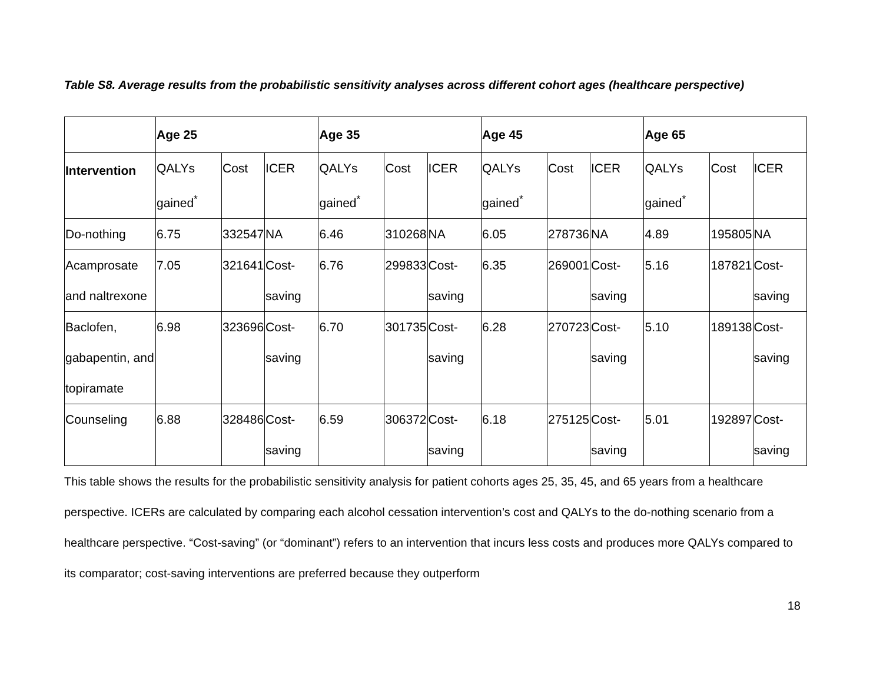Table S8. Average results from the probabilistic sensitivity analyses across different cohort ages (healthcare perspective)
| | Age 25 | | | Age 35 | | | Age 45 | | | Age 65 | | |
| --- | --- | --- | --- | --- | --- | --- | --- | --- | --- | --- | --- | --- |
| Intervention | QALYs gained<sup>*</sup> | Cost | ICER | QALYs gained<sup>*</sup> | Cost | ICER | QALYs gained<sup>*</sup> | Cost | ICER | QALYs gained<sup>*</sup> | Cost | ICER |
| Do-nothing | 6.75 | 332547 | NA | 6.46 | 310268 | NA | 6.05 | 278736 | NA | 4.89 | 195805 | NA |
| Acamprosate and naltrexone | 7.05 | 321641 | Cost-saving | 6.76 | 299833 | Cost-saving | 6.35 | 269001 | Cost-saving | 5.16 | 187821 | Cost-saving |
| Baclofen, gabapentin, and topiramate | 6.98 | 323696 | Cost-saving | 6.70 | 301735 | Cost-saving | 6.28 | 270723 | Cost-saving | 5.10 | 189138 | Cost-saving |
| Counseling | 6.88 | 328486 | Cost-saving | 6.59 | 306372 | Cost-saving | 6.18 | 275125 | Cost-saving | 5.01 | 192897 | Cost-saving |
This table shows the results for the probabilistic sensitivity analysis for patient cohorts ages 25, 35, 45, and 65 years from a healthcare perspective. ICERs are calculated by comparing each alcohol cessation intervention’s cost and QALYs to the do-nothing scenario from a healthcare perspective. “Cost-saving” (or “dominant”) refers to an intervention that incurs less costs and produces more QALYs compared to its comparator; cost-saving interventions are preferred because they outperform
18